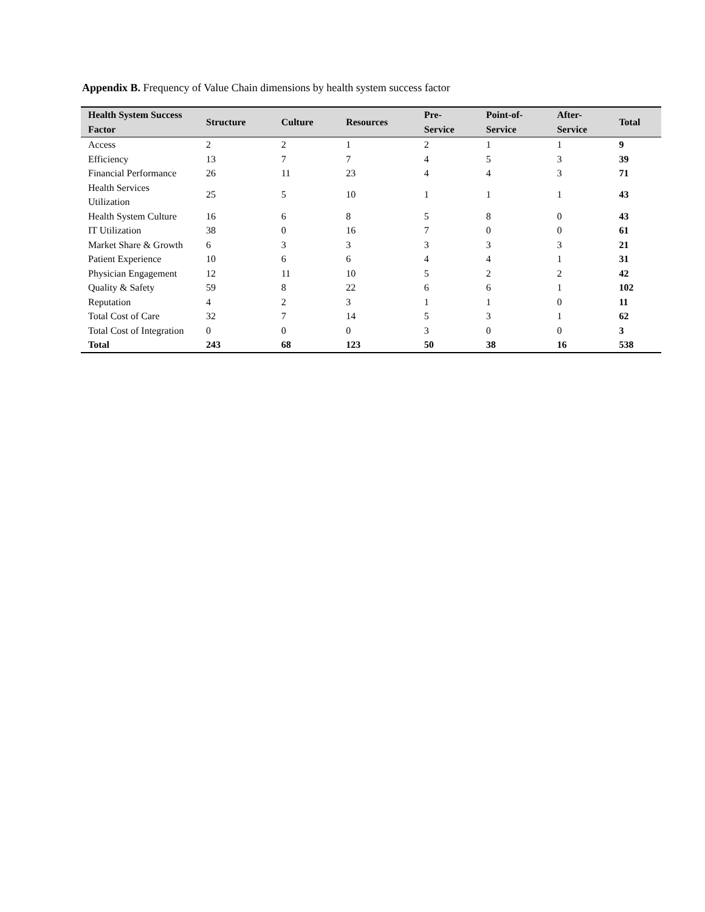Appendix B. Frequency of Value Chain dimensions by health system success factor
| Health System Success Factor | Structure | Culture | Resources | Pre- Service | Point-of- Service | After- Service | Total |
| --- | --- | --- | --- | --- | --- | --- | --- |
| Access | 2 | 2 | 1 | 2 | 1 | 1 | 9 |
| Efficiency | 13 | 7 | 7 | 4 | 5 | 3 | 39 |
| Financial Performance | 26 | 11 | 23 | 4 | 4 | 3 | 71 |
| Health Services Utilization | 25 | 5 | 10 | 1 | 1 | 1 | 43 |
| Health System Culture | 16 | 6 | 8 | 5 | 8 | 0 | 43 |
| IT Utilization | 38 | 0 | 16 | 7 | 0 | 0 | 61 |
| Market Share & Growth | 6 | 3 | 3 | 3 | 3 | 3 | 21 |
| Patient Experience | 10 | 6 | 6 | 4 | 4 | 1 | 31 |
| Physician Engagement | 12 | 11 | 10 | 5 | 2 | 2 | 42 |
| Quality & Safety | 59 | 8 | 22 | 6 | 6 | 1 | 102 |
| Reputation | 4 | 2 | 3 | 1 | 1 | 0 | 11 |
| Total Cost of Care | 32 | 7 | 14 | 5 | 3 | 1 | 62 |
| Total Cost of Integration | 0 | 0 | 0 | 3 | 0 | 0 | 3 |
| Total | 243 | 68 | 123 | 50 | 38 | 16 | 538 |